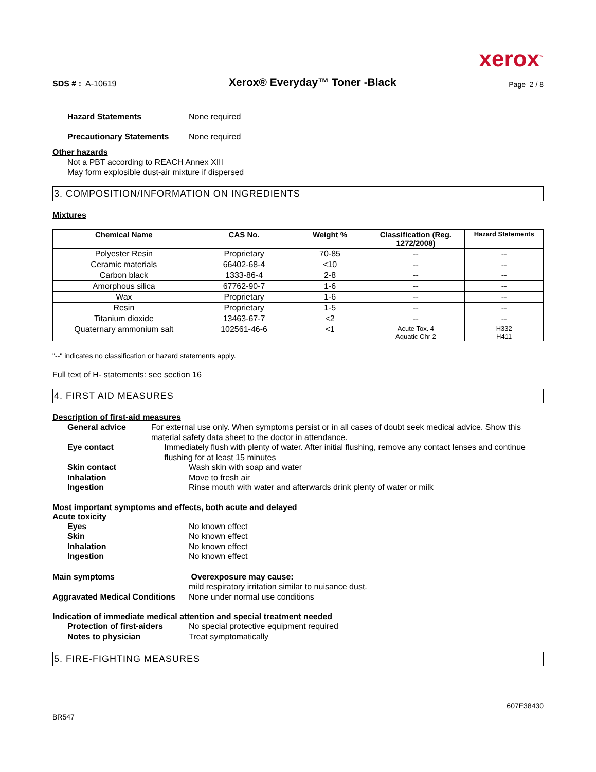xerox<sup>™</sup>
SDS # : A-10619
Xerox® Everyday™ Toner -Black
Page 2 / 8
Hazard Statements None required
Precautionary Statements None required
Other hazards
Not a PBT according to REACH Annex XIII
May form explosible dust-air mixture if dispersed
3. COMPOSITION/INFORMATION ON INGREDIENTS
Mixtures
| Chemical Name | CAS No. | Weight % | Classification (Reg. 1272/2008) | Hazard Statements |
| --- | --- | --- | --- | --- |
| Polyester Resin | Proprietary | 70-85 | -- | -- |
| Ceramic materials | 66402-68-4 | <10 | -- | -- |
| Carbon black | 1333-86-4 | 2-8 | -- | -- |
| Amorphous silica | 67762-90-7 | 1-6 | -- | -- |
| Wax | Proprietary | 1-6 | -- | -- |
| Resin | Proprietary | 1-5 | -- | -- |
| Titanium dioxide | 13463-67-7 | <2 | -- | -- |
| Quaternary ammonium salt | 102561-46-6 | <1 | Acute Tox. 4 Aquatic Chr 2 | H332 H411 |
"--" indicates no classification or hazard statements apply.
Full text of H- statements: see section 16
4. FIRST AID MEASURES
Description of first-aid measures
General advice For external use only. When symptoms persist or in all cases of doubt seek medical advice. Show this material safety data sheet to the doctor in attendance.
Eye contact Immediately flush with plenty of water. After initial flushing, remove any contact lenses and continue flushing for at least 15 minutes
Skin contact Wash skin with soap and water
Inhalation Move to fresh air
Ingestion Rinse mouth with water and afterwards drink plenty of water or milk
Most important symptoms and effects, both acute and delayed
Acute toxicity
Eyes No known effect
Skin No known effect
Inhalation No known effect
Ingestion No known effect
Main symptoms Overexposure may cause:
mild respiratory irritation similar to nuisance dust.
Aggravated Medical Conditions
None under normal use conditions
Indication of immediate medical attention and special treatment needed
Protection of first-aiders No special protective equipment required
Notes to physician Treat symptomatically
5. FIRE-FIGHTING MEASURES
607E38430
BR547